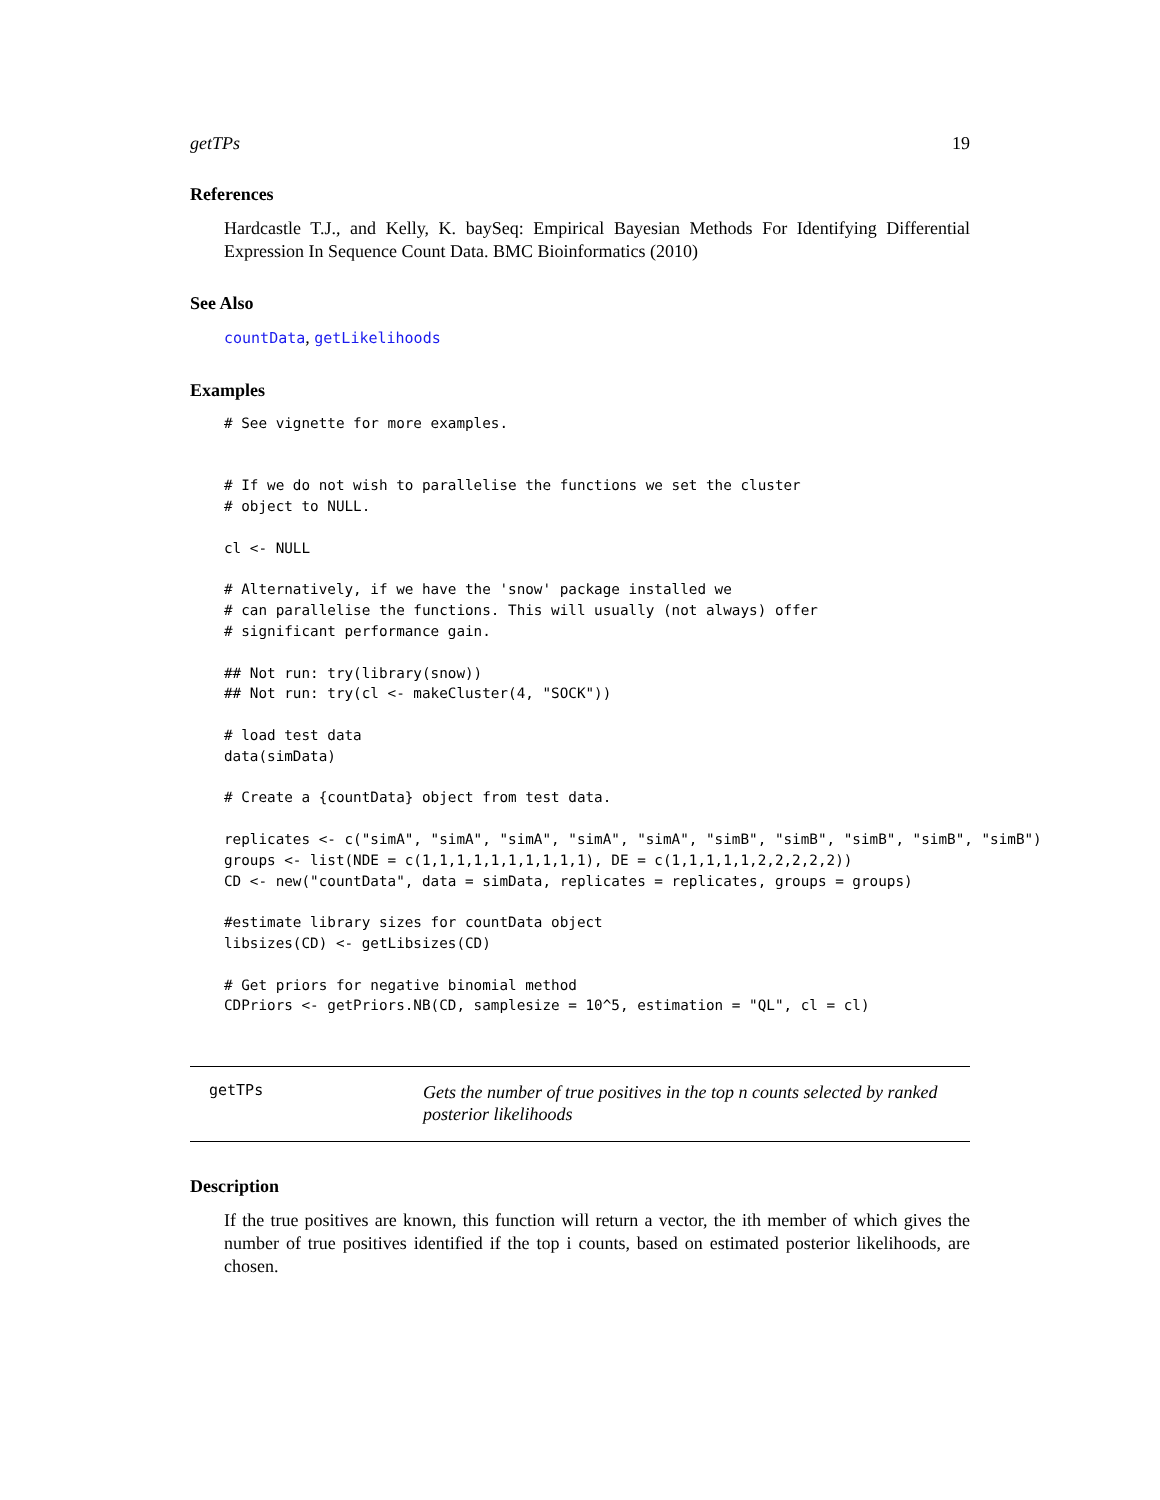getTPs 19
References
Hardcastle T.J., and Kelly, K. baySeq: Empirical Bayesian Methods For Identifying Differential Expression In Sequence Count Data. BMC Bioinformatics (2010)
See Also
countData, getLikelihoods
Examples
# See vignette for more examples.


# If we do not wish to parallelise the functions we set the cluster
# object to NULL.

cl <- NULL

# Alternatively, if we have the 'snow' package installed we
# can parallelise the functions. This will usually (not always) offer
# significant performance gain.

## Not run: try(library(snow))
## Not run: try(cl <- makeCluster(4, "SOCK"))

# load test data
data(simData)

# Create a {countData} object from test data.

replicates <- c("simA", "simA", "simA", "simA", "simA", "simB", "simB", "simB", "simB", "simB")
groups <- list(NDE = c(1,1,1,1,1,1,1,1,1,1), DE = c(1,1,1,1,1,2,2,2,2,2))
CD <- new("countData", data = simData, replicates = replicates, groups = groups)

#estimate library sizes for countData object
libsizes(CD) <- getLibsizes(CD)

# Get priors for negative binomial method
CDPriors <- getPriors.NB(CD, samplesize = 10^5, estimation = "QL", cl = cl)
getTPs
Gets the number of true positives in the top n counts selected by ranked posterior likelihoods
Description
If the true positives are known, this function will return a vector, the ith member of which gives the number of true positives identified if the top i counts, based on estimated posterior likelihoods, are chosen.